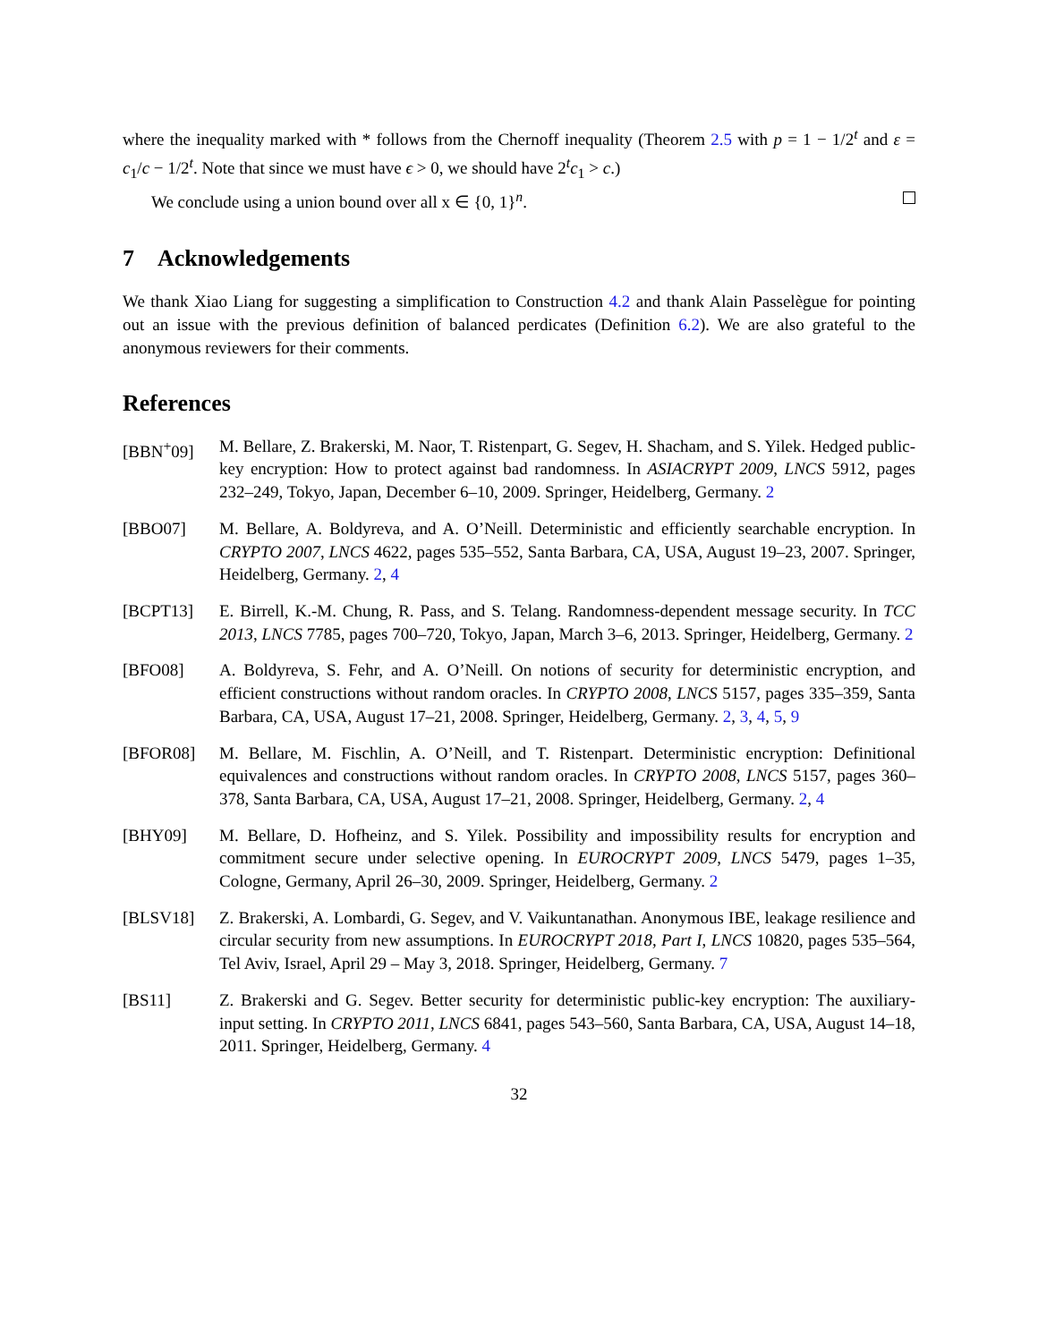where the inequality marked with * follows from the Chernoff inequality (Theorem 2.5 with p = 1 − 1/2<sup>t</sup> and ε = c<sub>1</sub>/c − 1/2<sup>t</sup>. Note that since we must have ϵ > 0, we should have 2<sup>t</sup>c<sub>1</sub> > c.)
We conclude using a union bound over all x ∈ {0, 1}<sup>n</sup>.
7 Acknowledgements
We thank Xiao Liang for suggesting a simplification to Construction 4.2 and thank Alain Passelègue for pointing out an issue with the previous definition of balanced perdicates (Definition 6.2). We are also grateful to the anonymous reviewers for their comments.
References
[BBN<sup>+</sup>09] M. Bellare, Z. Brakerski, M. Naor, T. Ristenpart, G. Segev, H. Shacham, and S. Yilek. Hedged public-key encryption: How to protect against bad randomness. In ASIACRYPT 2009, LNCS 5912, pages 232–249, Tokyo, Japan, December 6–10, 2009. Springer, Heidelberg, Germany. 2
[BBO07] M. Bellare, A. Boldyreva, and A. O’Neill. Deterministic and efficiently searchable encryption. In CRYPTO 2007, LNCS 4622, pages 535–552, Santa Barbara, CA, USA, August 19–23, 2007. Springer, Heidelberg, Germany. 2, 4
[BCPT13] E. Birrell, K.-M. Chung, R. Pass, and S. Telang. Randomness-dependent message security. In TCC 2013, LNCS 7785, pages 700–720, Tokyo, Japan, March 3–6, 2013. Springer, Heidelberg, Germany. 2
[BFO08] A. Boldyreva, S. Fehr, and A. O’Neill. On notions of security for deterministic encryption, and efficient constructions without random oracles. In CRYPTO 2008, LNCS 5157, pages 335–359, Santa Barbara, CA, USA, August 17–21, 2008. Springer, Heidelberg, Germany. 2, 3, 4, 5, 9
[BFOR08] M. Bellare, M. Fischlin, A. O’Neill, and T. Ristenpart. Deterministic encryption: Definitional equivalences and constructions without random oracles. In CRYPTO 2008, LNCS 5157, pages 360–378, Santa Barbara, CA, USA, August 17–21, 2008. Springer, Heidelberg, Germany. 2, 4
[BHY09] M. Bellare, D. Hofheinz, and S. Yilek. Possibility and impossibility results for encryption and commitment secure under selective opening. In EUROCRYPT 2009, LNCS 5479, pages 1–35, Cologne, Germany, April 26–30, 2009. Springer, Heidelberg, Germany. 2
[BLSV18] Z. Brakerski, A. Lombardi, G. Segev, and V. Vaikuntanathan. Anonymous IBE, leakage resilience and circular security from new assumptions. In EUROCRYPT 2018, Part I, LNCS 10820, pages 535–564, Tel Aviv, Israel, April 29 – May 3, 2018. Springer, Heidelberg, Germany. 7
[BS11] Z. Brakerski and G. Segev. Better security for deterministic public-key encryption: The auxiliary-input setting. In CRYPTO 2011, LNCS 6841, pages 543–560, Santa Barbara, CA, USA, August 14–18, 2011. Springer, Heidelberg, Germany. 4
32